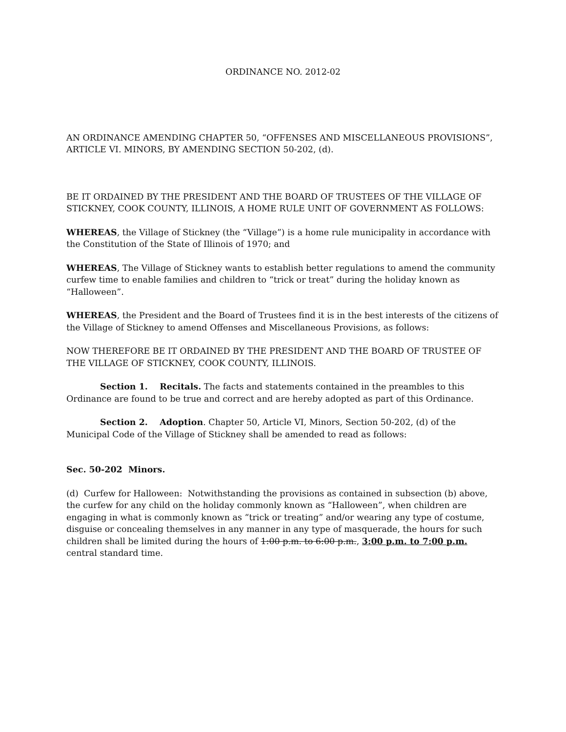ORDINANCE NO. 2012-02
AN ORDINANCE AMENDING CHAPTER 50, “OFFENSES AND MISCELLANEOUS PROVISIONS”, ARTICLE VI. MINORS, BY AMENDING SECTION 50-202, (d).
BE IT ORDAINED BY THE PRESIDENT AND THE BOARD OF TRUSTEES OF THE VILLAGE OF STICKNEY, COOK COUNTY, ILLINOIS, A HOME RULE UNIT OF GOVERNMENT AS FOLLOWS:
WHEREAS, the Village of Stickney (the “Village”) is a home rule municipality in accordance with the Constitution of the State of Illinois of 1970; and
WHEREAS, The Village of Stickney wants to establish better regulations to amend the community curfew time to enable families and children to “trick or treat” during the holiday known as “Halloween”.
WHEREAS, the President and the Board of Trustees find it is in the best interests of the citizens of the Village of Stickney to amend Offenses and Miscellaneous Provisions, as follows:
NOW THEREFORE BE IT ORDAINED BY THE PRESIDENT AND THE BOARD OF TRUSTEE OF THE VILLAGE OF STICKNEY, COOK COUNTY, ILLINOIS.
Section 1. Recitals. The facts and statements contained in the preambles to this Ordinance are found to be true and correct and are hereby adopted as part of this Ordinance.
Section 2. Adoption. Chapter 50, Article VI, Minors, Section 50-202, (d) of the Municipal Code of the Village of Stickney shall be amended to read as follows:
Sec. 50-202 Minors.
(d) Curfew for Halloween: Notwithstanding the provisions as contained in subsection (b) above, the curfew for any child on the holiday commonly known as “Halloween”, when children are engaging in what is commonly known as “trick or treating” and/or wearing any type of costume, disguise or concealing themselves in any manner in any type of masquerade, the hours for such children shall be limited during the hours of 1:00 p.m. to 6:00 p.m., 3:00 p.m. to 7:00 p.m. central standard time.